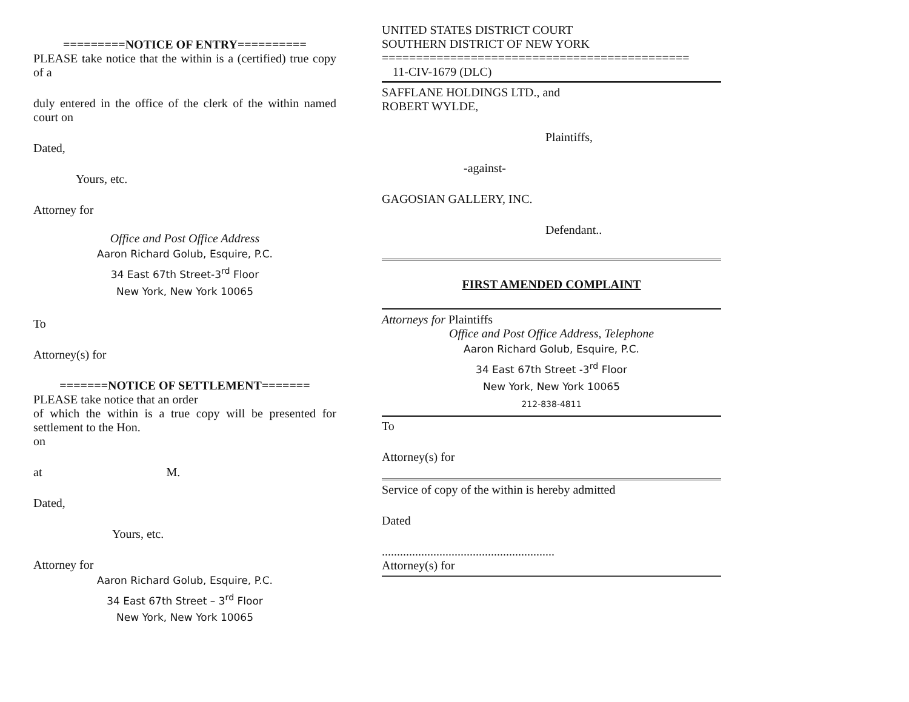=========NOTICE OF ENTRY==========
PLEASE take notice that the within is a (certified) true copy of a
duly entered in the office of the clerk of the within named court on
Dated,
Yours, etc.
Attorney for
Office and Post Office Address
Aaron Richard Golub, Esquire, P.C.
34 East 67th Street-3<sup>rd</sup> Floor
New York, New York 10065
To
Attorney(s) for
=======NOTICE OF SETTLEMENT=======
PLEASE take notice that an order
of which the within is a true copy will be presented for settlement to the Hon.
on
at M.
Dated,
Yours, etc.
Attorney for
Aaron Richard Golub, Esquire, P.C.
34 East 67th Street – 3<sup>rd</sup> Floor
New York, New York 10065
UNITED STATES DISTRICT COURT
SOUTHERN DISTRICT OF NEW YORK
=============================================
11-CIV-1679 (DLC)
SAFFLANE HOLDINGS LTD., and
ROBERT WYLDE,
Plaintiffs,
-against-
GAGOSIAN GALLERY, INC.
Defendant..
FIRST AMENDED COMPLAINT
Attorneys for Plaintiffs
Office and Post Office Address, Telephone
Aaron Richard Golub, Esquire, P.C.
34 East 67th Street -3<sup>rd</sup> Floor
New York, New York 10065
212-838-4811
To
Attorney(s) for
Service of copy of the within is hereby admitted
Dated
.........................................................
Attorney(s) for